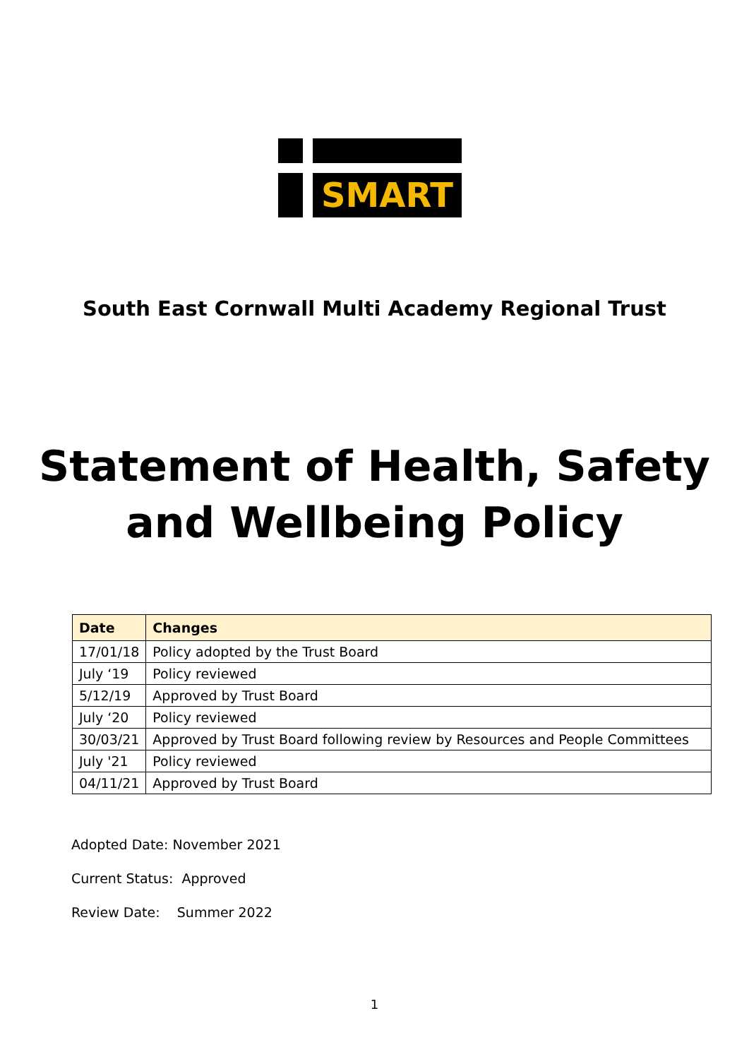SMART
South East Cornwall Multi Academy Regional Trust
Statement of Health, Safety and Wellbeing Policy
| Date | Changes |
| --- | --- |
| 17/01/18 | Policy adopted by the Trust Board |
| July ‘19 | Policy reviewed |
| 5/12/19 | Approved by Trust Board |
| July ‘20 | Policy reviewed |
| 30/03/21 | Approved by Trust Board following review by Resources and People Committees |
| July '21 | Policy reviewed |
| 04/11/21 | Approved by Trust Board |
Adopted Date: November 2021
Current Status: Approved
Review Date: Summer 2022
1